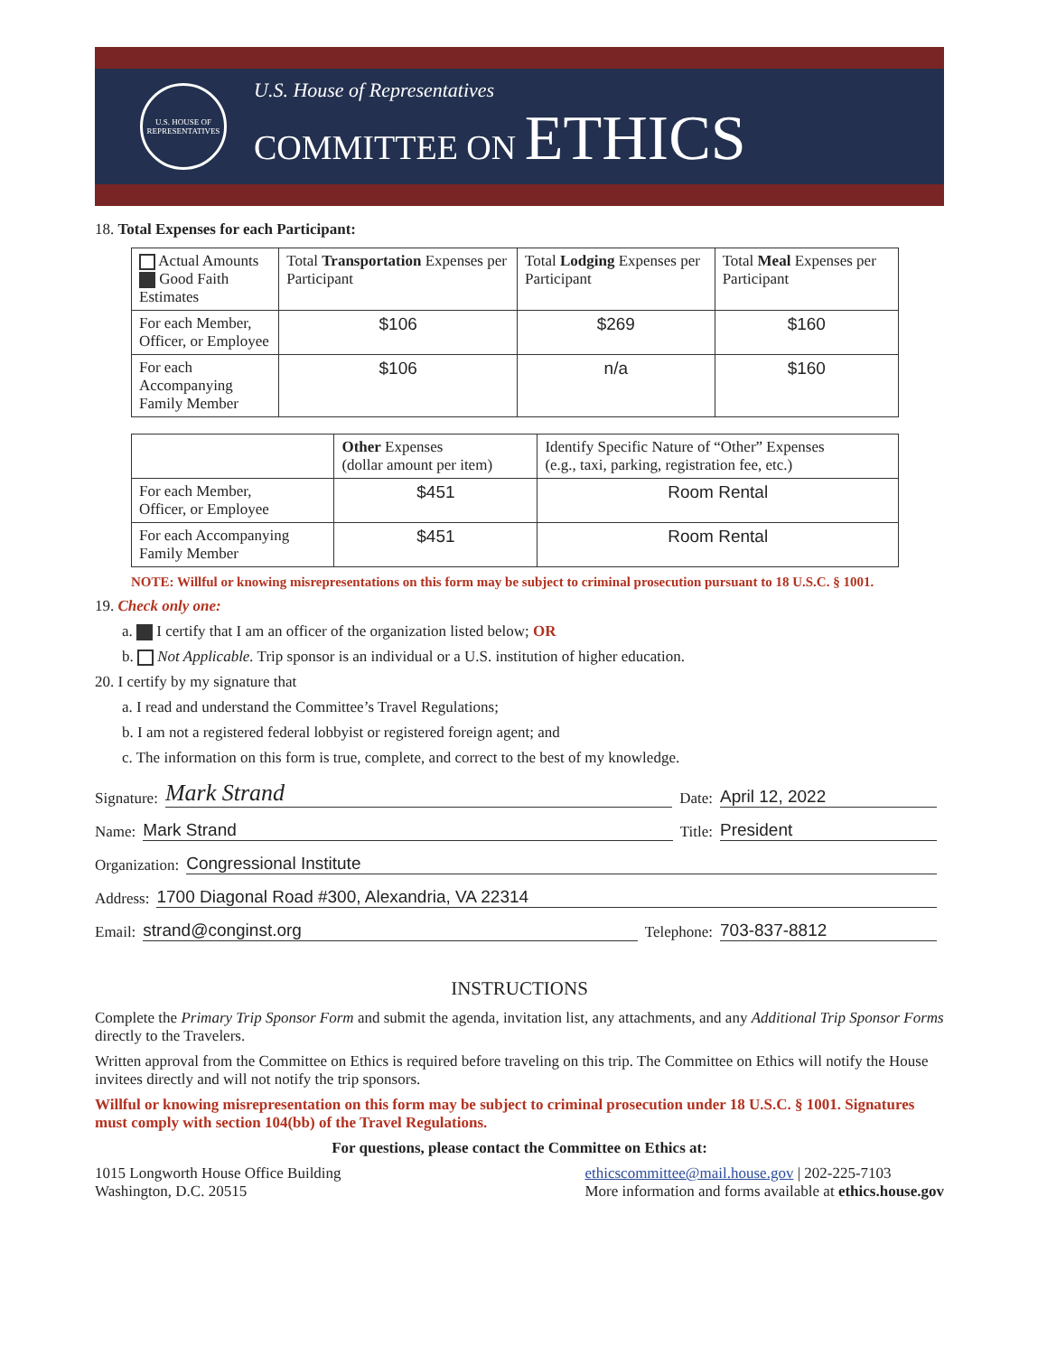U.S. HOUSE OF REPRESENTATIVES
U.S. House of Representatives
COMMITTEE ON ETHICS
18. Total Expenses for each Participant:
| Actual Amounts Good Faith Estimates | Total Transportation Expenses per Participant | Total Lodging Expenses per Participant | Total Meal Expenses per Participant |
| --- | --- | --- | --- |
| For each Member, Officer, or Employee | $106 | $269 | $160 |
| For each Accompanying Family Member | $106 | n/a | $160 |
| | Other Expenses (dollar amount per item) | Identify Specific Nature of “Other” Expenses (e.g., taxi, parking, registration fee, etc.) |
| --- | --- | --- |
| For each Member, Officer, or Employee | $451 | Room Rental |
| For each Accompanying Family Member | $451 | Room Rental |
NOTE: Willful or knowing misrepresentations on this form may be subject to criminal prosecution pursuant to 18 U.S.C. § 1001.
19. Check only one:
a. I certify that I am an officer of the organization listed below; OR
b. Not Applicable. Trip sponsor is an individual or a U.S. institution of higher education.
20. I certify by my signature that
a. I read and understand the Committee’s Travel Regulations;
b. I am not a registered federal lobbyist or registered foreign agent; and
c. The information on this form is true, complete, and correct to the best of my knowledge.
Signature: Mark Strand Date: April 12, 2022
Name: Mark Strand Title: President
Organization: Congressional Institute
Address: 1700 Diagonal Road #300, Alexandria, VA 22314
Email: strand@conginst.org Telephone: 703-837-8812
INSTRUCTIONS
Complete the Primary Trip Sponsor Form and submit the agenda, invitation list, any attachments, and any Additional Trip Sponsor Forms directly to the Travelers.
Written approval from the Committee on Ethics is required before traveling on this trip. The Committee on Ethics will notify the House invitees directly and will not notify the trip sponsors.
Willful or knowing misrepresentation on this form may be subject to criminal prosecution under 18 U.S.C. § 1001. Signatures must comply with section 104(bb) of the Travel Regulations.
For questions, please contact the Committee on Ethics at:
1015 Longworth House Office Building
Washington, D.C. 20515
ethicscommittee@mail.house.gov | 202-225-7103
More information and forms available at ethics.house.gov